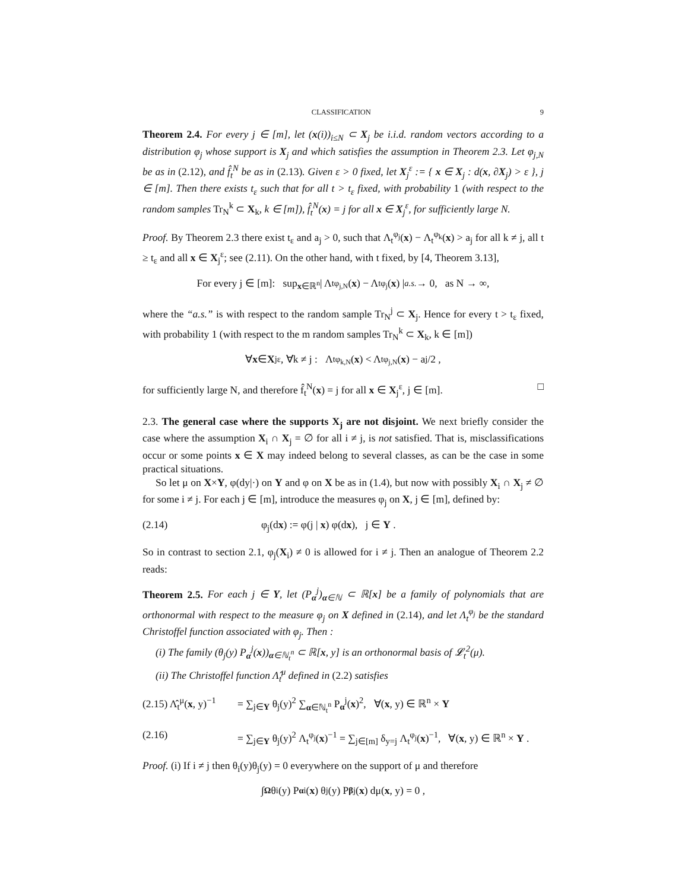CLASSIFICATION 9
Theorem 2.4. For every j ∈ [m], let (x(i))<sub>i≤N</sub> ⊂ X<sub>j</sub> be i.i.d. random vectors according to a distribution φ<sub>j</sub> whose support is X<sub>j</sub> and which satisfies the assumption in Theorem 2.3. Let φ<sub>j,N</sub> be as in (2.12), and f̂<sub>t</sub><sup>N</sup> be as in (2.13). Given ε > 0 fixed, let X<sub>j</sub><sup>ε</sup> := { x ∈ X<sub>j</sub> : d(x, ∂X<sub>j</sub>) > ε }, j ∈ [m]. Then there exists t<sub>ε</sub> such that for all t > t<sub>ε</sub> fixed, with probability 1 (with respect to the random samples Tr<sub>N</sub><sup>k</sup> ⊂ X<sub>k</sub>, k ∈ [m]), f̂<sub>t</sub><sup>N</sup>(x) = j for all x ∈ X<sub>j</sub><sup>ε</sup>, for sufficiently large N.
Proof. By Theorem 2.3 there exist t<sub>ε</sub> and a<sub>j</sub> > 0, such that Λ<sub>t</sub><sup>φ<sub>j</sub></sup>(x) − Λ<sub>t</sub><sup>φ<sub>k</sub></sup>(x) > a<sub>j</sub> for all k ≠ j, all t ≥ t<sub>ε</sub> and all x ∈ X<sub>j</sub><sup>ε</sup>; see (2.11). On the other hand, with t fixed, by [4, Theorem 3.13],
For every j ∈ [m]: sup<sub>x∈ℝ<sup>n</sup></sub> | Λ<sub>t</sub><sup>φ<sub>j,N</sub></sup>(x) − Λ<sub>t</sub><sup>φ<sub>j</sub></sup>(x) | <sup>a.s.</sup> → 0, as N → ∞,
where the “a.s.” is with respect to the random sample Tr<sub>N</sub><sup>j</sup> ⊂ X<sub>j</sub>. Hence for every t > t<sub>ε</sub> fixed, with probability 1 (with respect to the m random samples Tr<sub>N</sub><sup>k</sup> ⊂ X<sub>k</sub>, k ∈ [m])
∀ x ∈ X<sub>j</sub><sup>ε</sup>, ∀k ≠ j : Λ<sub>t</sub><sup>φ<sub>k,N</sub></sup>(x) < Λ<sub>t</sub><sup>φ<sub>j,N</sub></sup>(x) − a<sub>j</sub>/2 ,
for sufficiently large N, and therefore f̂<sub>t</sub><sup>N</sup>(x) = j for all x ∈ X<sub>j</sub><sup>ε</sup>, j ∈ [m]. □
2.3. The general case where the supports X<sub>j</sub> are not disjoint. We next briefly consider the case where the assumption X<sub>i</sub> ∩ X<sub>j</sub> = ∅ for all i ≠ j, is not satisfied. That is, misclassifications occur or some points x ∈ X may indeed belong to several classes, as can be the case in some practical situations.
So let μ on X×Y, φ(dy|·) on Y and φ on X be as in (1.4), but now with possibly X<sub>i</sub> ∩ X<sub>j</sub> ≠ ∅ for some i ≠ j. For each j ∈ [m], introduce the measures φ<sub>j</sub> on X, j ∈ [m], defined by:
(2.14) φ<sub>j</sub>(dx) := φ(j | x) φ(dx), j ∈ Y .
So in contrast to section 2.1, φ<sub>j</sub>(X<sub>i</sub>) ≠ 0 is allowed for i ≠ j. Then an analogue of Theorem 2.2 reads:
Theorem 2.5. For each j ∈ Y, let (P<sub>α</sub><sup>j</sup>)<sub>α∈ℕ</sub> ⊂ ℝ[x] be a family of polynomials that are orthonormal with respect to the measure φ<sub>j</sub> on X defined in (2.14), and let Λ<sub>t</sub><sup>φ<sub>j</sub></sup> be the standard Christoffel function associated with φ<sub>j</sub>. Then :
(i) The family (θ<sub>j</sub>(y) P<sub>α</sub><sup>j</sup>(x))<sub>α∈ℕ<sub>t</sub><sup>n</sup></sub> ⊂ ℝ[x, y] is an orthonormal basis of 𝓛<sub>t</sub><sup>2</sup>(μ).
(ii) The Christoffel function Λ̂<sub>t</sub><sup>μ</sup> defined in (2.2) satisfies
(2.15) Λ̂<sub>t</sub><sup>μ</sup>(x, y)<sup>−1</sup> = ∑<sub>j∈Y</sub> θ<sub>j</sub>(y)<sup>2</sup> ∑<sub>α∈ℕ<sub>t</sub><sup>n</sup></sub> P<sub>α</sub><sup>j</sup>(x)<sup>2</sup>, ∀(x, y) ∈ ℝ<sup>n</sup> × Y
(2.16) = ∑<sub>j∈Y</sub> θ<sub>j</sub>(y)<sup>2</sup> Λ<sub>t</sub><sup>φ<sub>j</sub></sup>(x)<sup>−1</sup> = ∑<sub>j∈[m]</sub> δ<sub>y=j</sub> Λ<sub>t</sub><sup>φ<sub>j</sub></sup>(x)<sup>−1</sup>, ∀(x, y) ∈ ℝ<sup>n</sup> × Y .
Proof. (i) If i ≠ j then θ<sub>i</sub>(y)θ<sub>j</sub>(y) = 0 everywhere on the support of μ and therefore
∫<sub>Ω</sub> θ<sub>i</sub>(y) P<sub>α</sub><sup>i</sup>(x) θ<sub>j</sub>(y) P<sub>β</sub><sup>j</sup>(x) dμ(x, y) = 0 ,